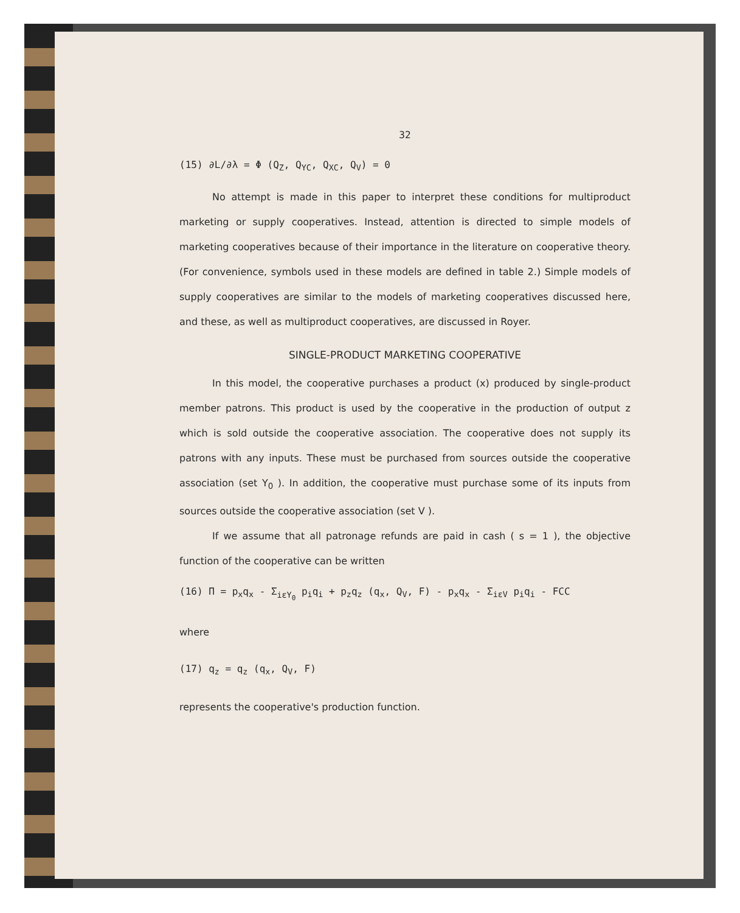32
(15) ∂L/∂λ = Φ (Q<sub>Z</sub>, Q<sub>YC</sub>, Q<sub>XC</sub>, Q<sub>V</sub>) = 0
No attempt is made in this paper to interpret these conditions for multiproduct marketing or supply cooperatives. Instead, attention is directed to simple models of marketing cooperatives because of their importance in the literature on cooperative theory. (For convenience, symbols used in these models are defined in table 2.) Simple models of supply cooperatives are similar to the models of marketing cooperatives discussed here, and these, as well as multiproduct cooperatives, are discussed in Royer.
SINGLE-PRODUCT MARKETING COOPERATIVE
In this model, the cooperative purchases a product (x) produced by single-product member patrons. This product is used by the cooperative in the production of output z which is sold outside the cooperative association. The cooperative does not supply its patrons with any inputs. These must be purchased from sources outside the cooperative association (set Y<sub>0</sub> ). In addition, the cooperative must purchase some of its inputs from sources outside the cooperative association (set V ).
If we assume that all patronage refunds are paid in cash ( s = 1 ), the objective function of the cooperative can be written
(16) Π = p<sub>x</sub>q<sub>x</sub> - Σ<sub>iεY<sub>0</sub></sub> p<sub>i</sub>q<sub>i</sub> + p<sub>z</sub>q<sub>z</sub> (q<sub>x</sub>, Q<sub>V</sub>, F) - p<sub>x</sub>q<sub>x</sub> - Σ<sub>iεV</sub> p<sub>i</sub>q<sub>i</sub> - FCC
where
(17) q<sub>z</sub> = q<sub>z</sub> (q<sub>x</sub>, Q<sub>V</sub>, F)
represents the cooperative's production function.